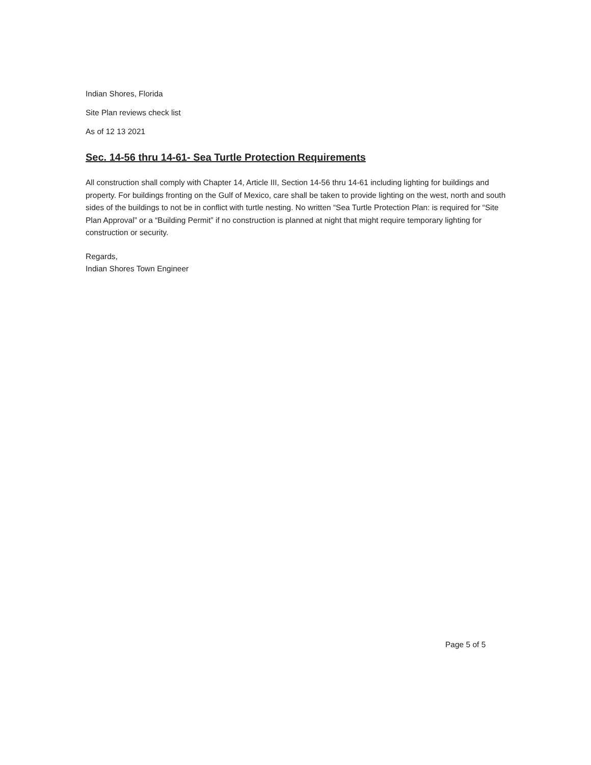Indian Shores, Florida
Site Plan reviews check list
As of 12 13 2021
Sec. 14-56 thru 14-61- Sea Turtle Protection Requirements
All construction shall comply with Chapter 14, Article III, Section 14-56 thru 14-61 including lighting for buildings and property. For buildings fronting on the Gulf of Mexico, care shall be taken to provide lighting on the west, north and south sides of the buildings to not be in conflict with turtle nesting. No written “Sea Turtle Protection Plan: is required for “Site Plan Approval” or a “Building Permit” if no construction is planned at night that might require temporary lighting for construction or security.
Regards,
Indian Shores Town Engineer
Page 5 of 5